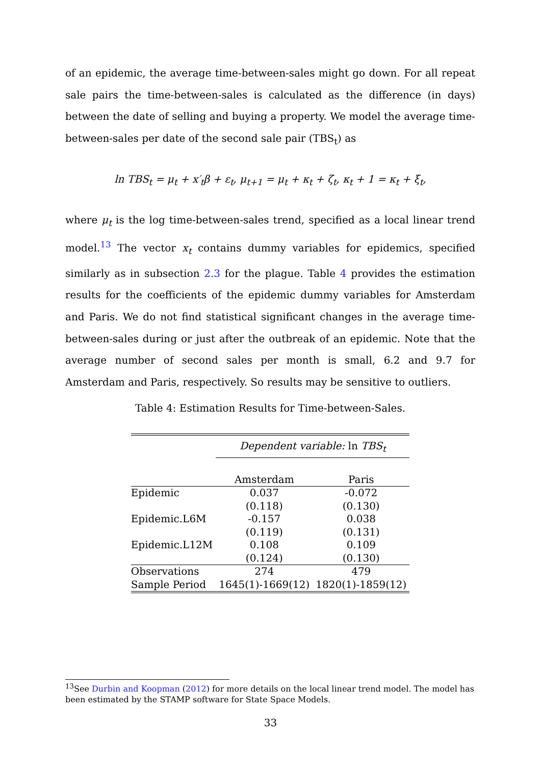of an epidemic, the average time-between-sales might go down. For all repeat sale pairs the time-between-sales is calculated as the difference (in days) between the date of selling and buying a property. We model the average time-between-sales per date of the second sale pair (TBS<sub>t</sub>) as
ln TBS<sub>t</sub> = μ<sub>t</sub> + x′<sub>t</sub>β + ε<sub>t</sub>, μ<sub>t+1</sub> = μ<sub>t</sub> + κ<sub>t</sub> + ζ<sub>t</sub>, κ<sub>t</sub> + 1 = κ<sub>t</sub> + ξ<sub>t</sub>,
where μ<sub>t</sub> is the log time-between-sales trend, specified as a local linear trend model.<sup>13</sup> The vector x<sub>t</sub> contains dummy variables for epidemics, specified similarly as in subsection 2.3 for the plague. Table 4 provides the estimation results for the coefficients of the epidemic dummy variables for Amsterdam and Paris. We do not find statistical significant changes in the average time-between-sales during or just after the outbreak of an epidemic. Note that the average number of second sales per month is small, 6.2 and 9.7 for Amsterdam and Paris, respectively. So results may be sensitive to outliers.
Table 4: Estimation Results for Time-between-Sales.
| | Dependent variable: ln TBS<sub>t</sub> | |
| | Amsterdam | Paris |
| Epidemic | 0.037 | -0.072 |
| | (0.118) | (0.130) |
| Epidemic.L6M | -0.157 | 0.038 |
| | (0.119) | (0.131) |
| Epidemic.L12M | 0.108 | 0.109 |
| | (0.124) | (0.130) |
| Observations | 274 | 479 |
| Sample Period | 1645(1)-1669(12) | 1820(1)-1859(12) |
<sup>13</sup> See Durbin and Koopman (2012) for more details on the local linear trend model. The model has been estimated by the STAMP software for State Space Models.
33